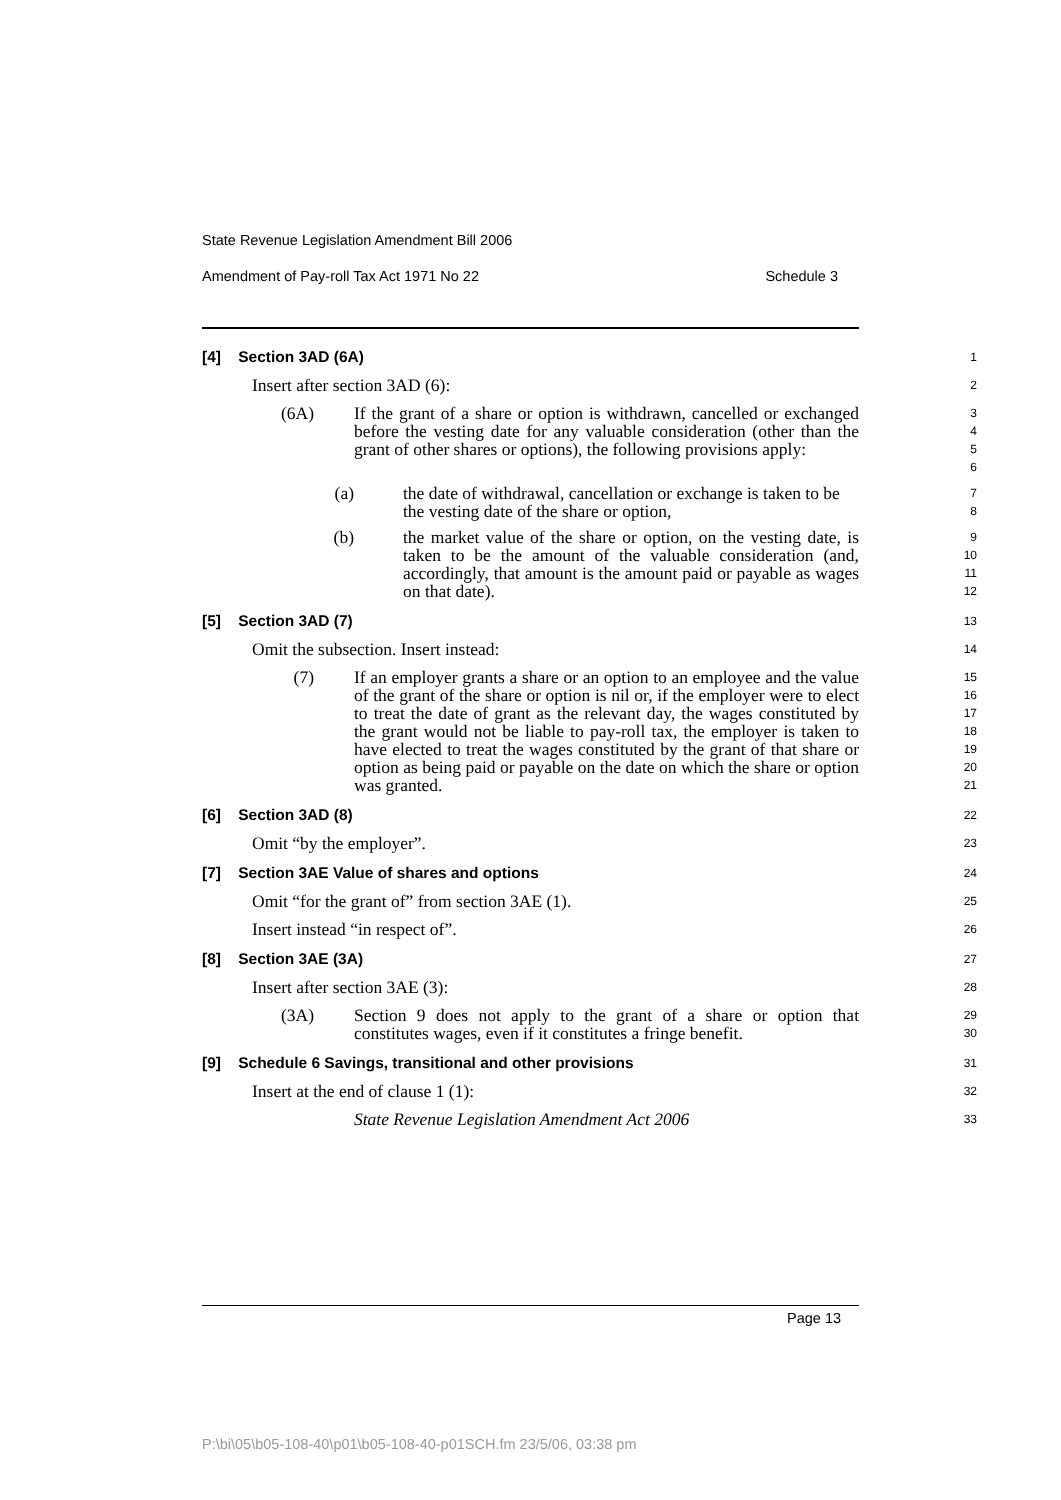State Revenue Legislation Amendment Bill 2006
Amendment of Pay-roll Tax Act 1971 No 22 Schedule 3
[4] Section 3AD (6A)
1
Insert after section 3AD (6):
2
(6A) If the grant of a share or option is withdrawn, cancelled or exchanged before the vesting date for any valuable consideration (other than the grant of other shares or options), the following provisions apply:
3
4
5
6
(a) the date of withdrawal, cancellation or exchange is taken to be the vesting date of the share or option,
7
8
(b) the market value of the share or option, on the vesting date, is taken to be the amount of the valuable consideration (and, accordingly, that amount is the amount paid or payable as wages on that date).
9
10
11
12
[5] Section 3AD (7)
13
Omit the subsection. Insert instead:
14
(7) If an employer grants a share or an option to an employee and the value of the grant of the share or option is nil or, if the employer were to elect to treat the date of grant as the relevant day, the wages constituted by the grant would not be liable to pay-roll tax, the employer is taken to have elected to treat the wages constituted by the grant of that share or option as being paid or payable on the date on which the share or option was granted.
15
16
17
18
19
20
21
[6] Section 3AD (8)
22
Omit “by the employer”.
23
[7] Section 3AE Value of shares and options
24
Omit “for the grant of” from section 3AE (1).
25
Insert instead “in respect of”.
26
[8] Section 3AE (3A)
27
Insert after section 3AE (3):
28
(3A) Section 9 does not apply to the grant of a share or option that constitutes wages, even if it constitutes a fringe benefit.
29
30
[9] Schedule 6 Savings, transitional and other provisions
31
Insert at the end of clause 1 (1):
32
State Revenue Legislation Amendment Act 2006
33
Page 13
P:\bi\05\b05-108-40\p01\b05-108-40-p01SCH.fm 23/5/06, 03:38 pm